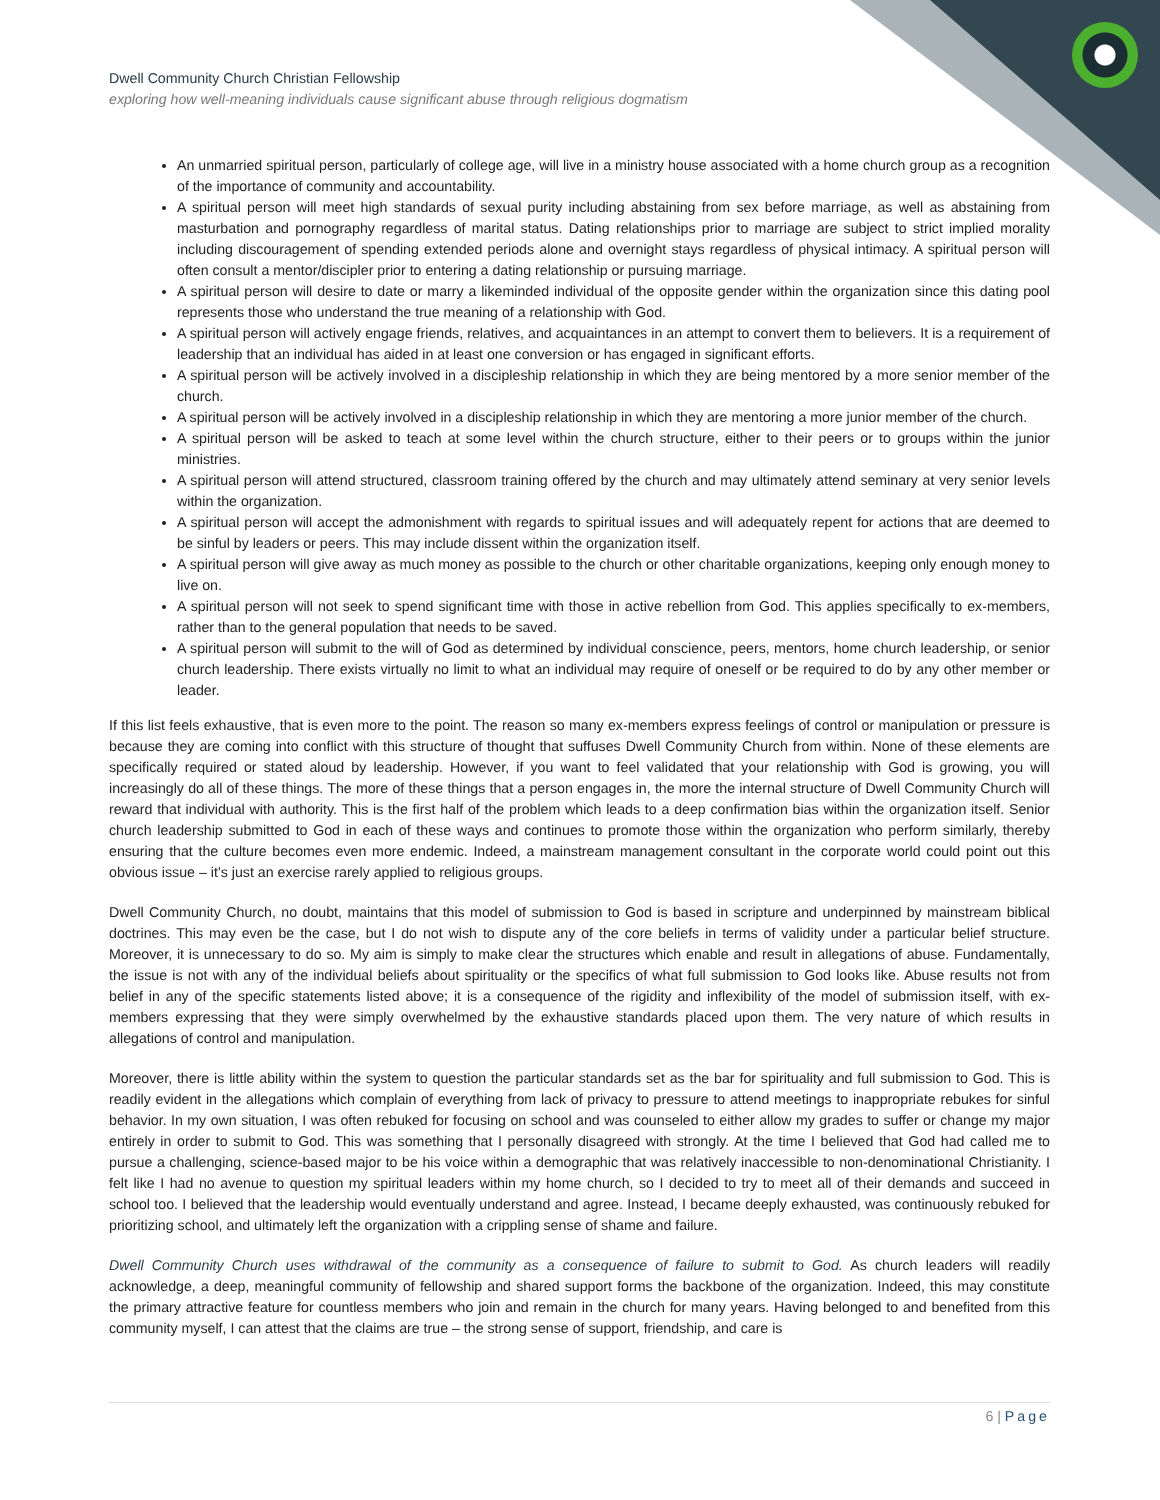Dwell Community Church Christian Fellowship
exploring how well-meaning individuals cause significant abuse through religious dogmatism
An unmarried spiritual person, particularly of college age, will live in a ministry house associated with a home church group as a recognition of the importance of community and accountability.
A spiritual person will meet high standards of sexual purity including abstaining from sex before marriage, as well as abstaining from masturbation and pornography regardless of marital status. Dating relationships prior to marriage are subject to strict implied morality including discouragement of spending extended periods alone and overnight stays regardless of physical intimacy. A spiritual person will often consult a mentor/discipler prior to entering a dating relationship or pursuing marriage.
A spiritual person will desire to date or marry a likeminded individual of the opposite gender within the organization since this dating pool represents those who understand the true meaning of a relationship with God.
A spiritual person will actively engage friends, relatives, and acquaintances in an attempt to convert them to believers. It is a requirement of leadership that an individual has aided in at least one conversion or has engaged in significant efforts.
A spiritual person will be actively involved in a discipleship relationship in which they are being mentored by a more senior member of the church.
A spiritual person will be actively involved in a discipleship relationship in which they are mentoring a more junior member of the church.
A spiritual person will be asked to teach at some level within the church structure, either to their peers or to groups within the junior ministries.
A spiritual person will attend structured, classroom training offered by the church and may ultimately attend seminary at very senior levels within the organization.
A spiritual person will accept the admonishment with regards to spiritual issues and will adequately repent for actions that are deemed to be sinful by leaders or peers. This may include dissent within the organization itself.
A spiritual person will give away as much money as possible to the church or other charitable organizations, keeping only enough money to live on.
A spiritual person will not seek to spend significant time with those in active rebellion from God. This applies specifically to ex-members, rather than to the general population that needs to be saved.
A spiritual person will submit to the will of God as determined by individual conscience, peers, mentors, home church leadership, or senior church leadership. There exists virtually no limit to what an individual may require of oneself or be required to do by any other member or leader.
If this list feels exhaustive, that is even more to the point. The reason so many ex-members express feelings of control or manipulation or pressure is because they are coming into conflict with this structure of thought that suffuses Dwell Community Church from within. None of these elements are specifically required or stated aloud by leadership. However, if you want to feel validated that your relationship with God is growing, you will increasingly do all of these things. The more of these things that a person engages in, the more the internal structure of Dwell Community Church will reward that individual with authority. This is the first half of the problem which leads to a deep confirmation bias within the organization itself. Senior church leadership submitted to God in each of these ways and continues to promote those within the organization who perform similarly, thereby ensuring that the culture becomes even more endemic. Indeed, a mainstream management consultant in the corporate world could point out this obvious issue – it’s just an exercise rarely applied to religious groups.
Dwell Community Church, no doubt, maintains that this model of submission to God is based in scripture and underpinned by mainstream biblical doctrines. This may even be the case, but I do not wish to dispute any of the core beliefs in terms of validity under a particular belief structure. Moreover, it is unnecessary to do so. My aim is simply to make clear the structures which enable and result in allegations of abuse. Fundamentally, the issue is not with any of the individual beliefs about spirituality or the specifics of what full submission to God looks like. Abuse results not from belief in any of the specific statements listed above; it is a consequence of the rigidity and inflexibility of the model of submission itself, with ex-members expressing that they were simply overwhelmed by the exhaustive standards placed upon them. The very nature of which results in allegations of control and manipulation.
Moreover, there is little ability within the system to question the particular standards set as the bar for spirituality and full submission to God. This is readily evident in the allegations which complain of everything from lack of privacy to pressure to attend meetings to inappropriate rebukes for sinful behavior. In my own situation, I was often rebuked for focusing on school and was counseled to either allow my grades to suffer or change my major entirely in order to submit to God. This was something that I personally disagreed with strongly. At the time I believed that God had called me to pursue a challenging, science-based major to be his voice within a demographic that was relatively inaccessible to non-denominational Christianity. I felt like I had no avenue to question my spiritual leaders within my home church, so I decided to try to meet all of their demands and succeed in school too. I believed that the leadership would eventually understand and agree. Instead, I became deeply exhausted, was continuously rebuked for prioritizing school, and ultimately left the organization with a crippling sense of shame and failure.
Dwell Community Church uses withdrawal of the community as a consequence of failure to submit to God. As church leaders will readily acknowledge, a deep, meaningful community of fellowship and shared support forms the backbone of the organization. Indeed, this may constitute the primary attractive feature for countless members who join and remain in the church for many years. Having belonged to and benefited from this community myself, I can attest that the claims are true – the strong sense of support, friendship, and care is
6 | Page